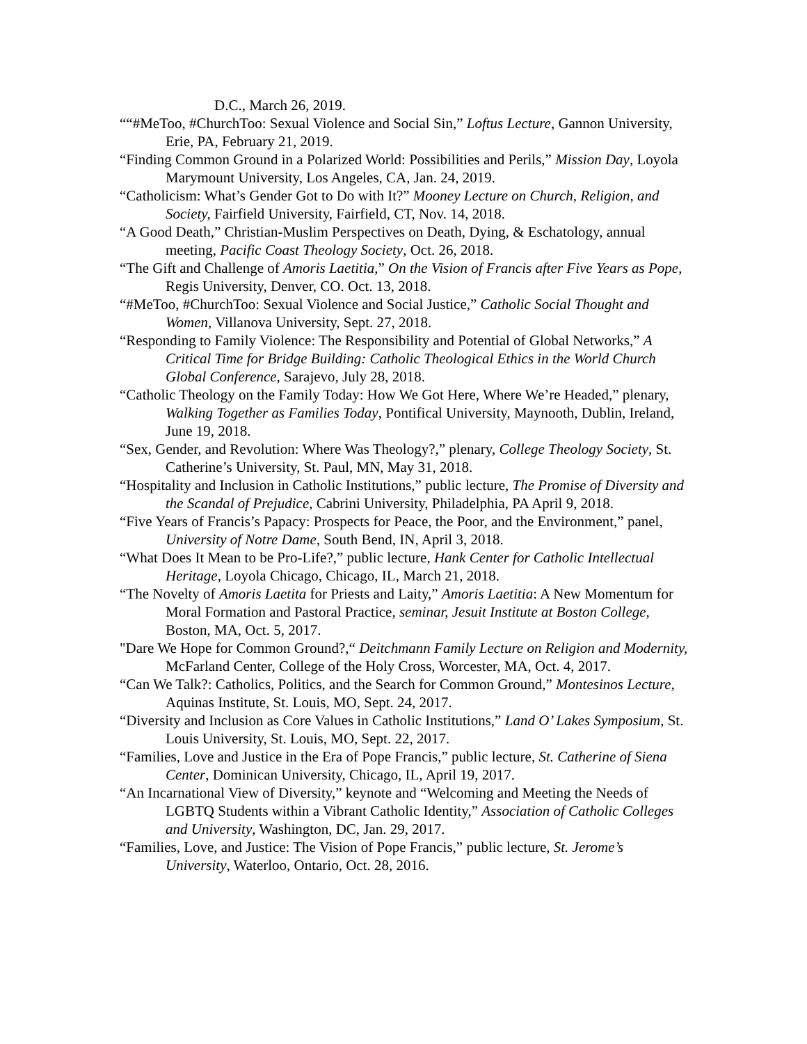D.C., March 26, 2019.
““#MeToo, #ChurchToo: Sexual Violence and Social Sin,” Loftus Lecture, Gannon University, Erie, PA, February 21, 2019.
“Finding Common Ground in a Polarized World: Possibilities and Perils,” Mission Day, Loyola Marymount University, Los Angeles, CA, Jan. 24, 2019.
“Catholicism: What’s Gender Got to Do with It?” Mooney Lecture on Church, Religion, and Society, Fairfield University, Fairfield, CT, Nov. 14, 2018.
“A Good Death,” Christian-Muslim Perspectives on Death, Dying, & Eschatology, annual meeting, Pacific Coast Theology Society, Oct. 26, 2018.
“The Gift and Challenge of Amoris Laetitia,” On the Vision of Francis after Five Years as Pope, Regis University, Denver, CO. Oct. 13, 2018.
“#MeToo, #ChurchToo: Sexual Violence and Social Justice,” Catholic Social Thought and Women, Villanova University, Sept. 27, 2018.
“Responding to Family Violence: The Responsibility and Potential of Global Networks,” A Critical Time for Bridge Building: Catholic Theological Ethics in the World Church Global Conference, Sarajevo, July 28, 2018.
“Catholic Theology on the Family Today: How We Got Here, Where We’re Headed,” plenary, Walking Together as Families Today, Pontifical University, Maynooth, Dublin, Ireland, June 19, 2018.
“Sex, Gender, and Revolution: Where Was Theology?,” plenary, College Theology Society, St. Catherine’s University, St. Paul, MN, May 31, 2018.
“Hospitality and Inclusion in Catholic Institutions,” public lecture, The Promise of Diversity and the Scandal of Prejudice, Cabrini University, Philadelphia, PA April 9, 2018.
“Five Years of Francis’s Papacy: Prospects for Peace, the Poor, and the Environment,” panel, University of Notre Dame, South Bend, IN, April 3, 2018.
“What Does It Mean to be Pro-Life?,” public lecture, Hank Center for Catholic Intellectual Heritage, Loyola Chicago, Chicago, IL, March 21, 2018.
“The Novelty of Amoris Laetita for Priests and Laity,” Amoris Laetitia: A New Momentum for Moral Formation and Pastoral Practice, seminar, Jesuit Institute at Boston College, Boston, MA, Oct. 5, 2017.
"Dare We Hope for Common Ground?,“ Deitchmann Family Lecture on Religion and Modernity, McFarland Center, College of the Holy Cross, Worcester, MA, Oct. 4, 2017.
“Can We Talk?: Catholics, Politics, and the Search for Common Ground,” Montesinos Lecture, Aquinas Institute, St. Louis, MO, Sept. 24, 2017.
“Diversity and Inclusion as Core Values in Catholic Institutions,” Land O’ Lakes Symposium, St. Louis University, St. Louis, MO, Sept. 22, 2017.
“Families, Love and Justice in the Era of Pope Francis,” public lecture, St. Catherine of Siena Center, Dominican University, Chicago, IL, April 19, 2017.
“An Incarnational View of Diversity,” keynote and “Welcoming and Meeting the Needs of LGBTQ Students within a Vibrant Catholic Identity,” Association of Catholic Colleges and University, Washington, DC, Jan. 29, 2017.
“Families, Love, and Justice: The Vision of Pope Francis,” public lecture, St. Jerome’s University, Waterloo, Ontario, Oct. 28, 2016.